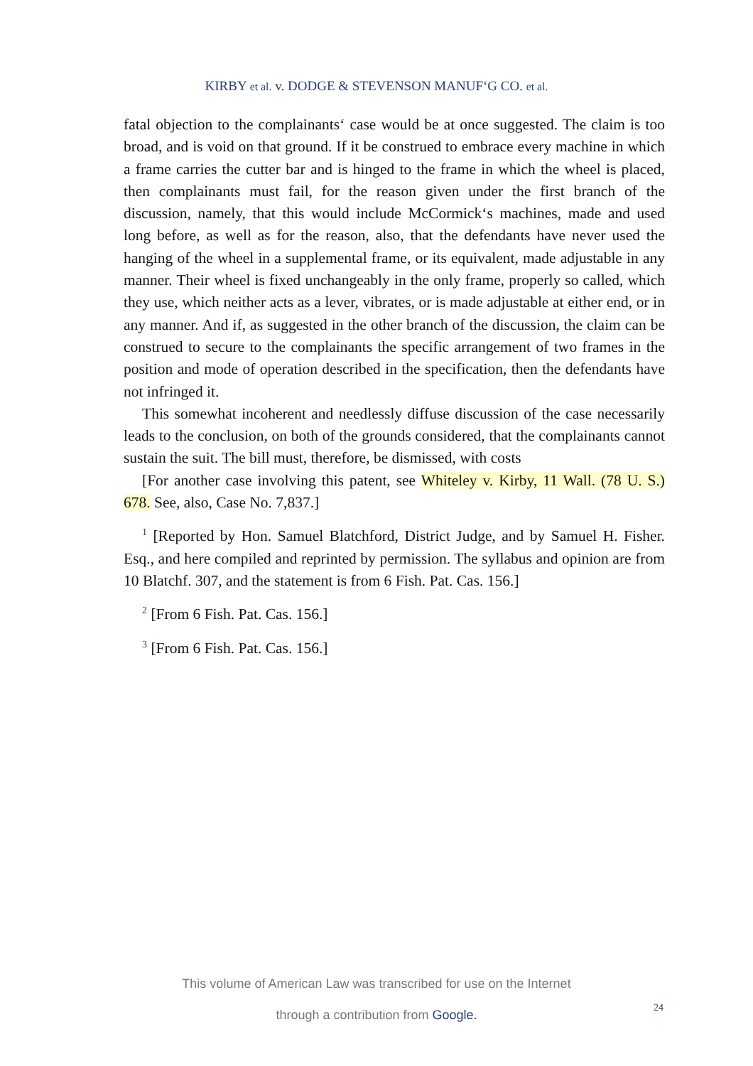KIRBY et al. v. DODGE & STEVENSON MANUF‘G CO. et al.
fatal objection to the complainants‘ case would be at once suggested. The claim is too broad, and is void on that ground. If it be construed to embrace every machine in which a frame carries the cutter bar and is hinged to the frame in which the wheel is placed, then complainants must fail, for the reason given under the first branch of the discussion, namely, that this would include McCormick‘s machines, made and used long before, as well as for the reason, also, that the defendants have never used the hanging of the wheel in a supplemental frame, or its equivalent, made adjustable in any manner. Their wheel is fixed unchangeably in the only frame, properly so called, which they use, which neither acts as a lever, vibrates, or is made adjustable at either end, or in any manner. And if, as suggested in the other branch of the discussion, the claim can be construed to secure to the complainants the specific arrangement of two frames in the position and mode of operation described in the specification, then the defendants have not infringed it.
This somewhat incoherent and needlessly diffuse discussion of the case necessarily leads to the conclusion, on both of the grounds considered, that the complainants cannot sustain the suit. The bill must, therefore, be dismissed, with costs
[For another case involving this patent, see Whiteley v. Kirby, 11 Wall. (78 U. S.) 678. See, also, Case No. 7,837.]
<sup>1</sup> [Reported by Hon. Samuel Blatchford, District Judge, and by Samuel H. Fisher. Esq., and here compiled and reprinted by permission. The syllabus and opinion are from 10 Blatchf. 307, and the statement is from 6 Fish. Pat. Cas. 156.]
<sup>2</sup> [From 6 Fish. Pat. Cas. 156.]
<sup>3</sup> [From 6 Fish. Pat. Cas. 156.]
This volume of American Law was transcribed for use on the Internet
through a contribution from Google.
24